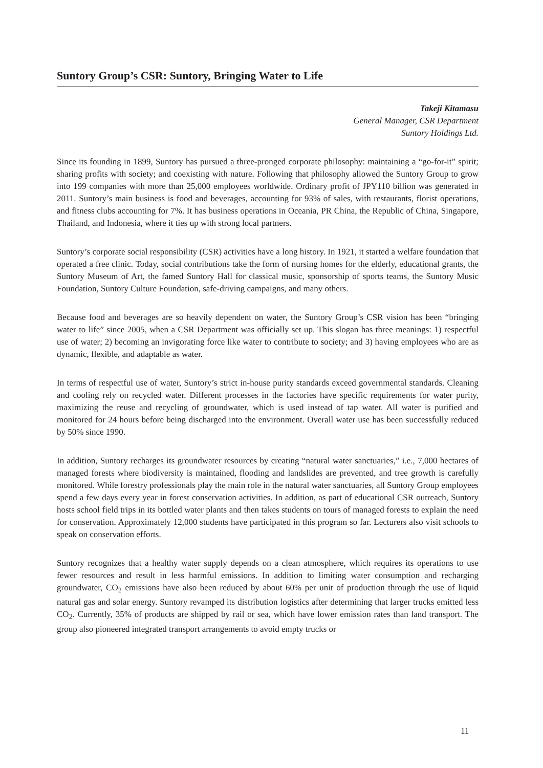Suntory Group’s CSR: Suntory, Bringing Water to Life
Takeji Kitamasu
General Manager, CSR Department
Suntory Holdings Ltd.
Since its founding in 1899, Suntory has pursued a three-pronged corporate philosophy: maintaining a “go-for-it” spirit; sharing profits with society; and coexisting with nature. Following that philosophy allowed the Suntory Group to grow into 199 companies with more than 25,000 employees worldwide. Ordinary profit of JPY110 billion was generated in 2011. Suntory’s main business is food and beverages, accounting for 93% of sales, with restaurants, florist operations, and fitness clubs accounting for 7%. It has business operations in Oceania, PR China, the Republic of China, Singapore, Thailand, and Indonesia, where it ties up with strong local partners.
Suntory’s corporate social responsibility (CSR) activities have a long history. In 1921, it started a welfare foundation that operated a free clinic. Today, social contributions take the form of nursing homes for the elderly, educational grants, the Suntory Museum of Art, the famed Suntory Hall for classical music, sponsorship of sports teams, the Suntory Music Foundation, Suntory Culture Foundation, safe-driving campaigns, and many others.
Because food and beverages are so heavily dependent on water, the Suntory Group’s CSR vision has been “bringing water to life” since 2005, when a CSR Department was officially set up. This slogan has three meanings: 1) respectful use of water; 2) becoming an invigorating force like water to contribute to society; and 3) having employees who are as dynamic, flexible, and adaptable as water.
In terms of respectful use of water, Suntory’s strict in-house purity standards exceed governmental standards. Cleaning and cooling rely on recycled water. Different processes in the factories have specific requirements for water purity, maximizing the reuse and recycling of groundwater, which is used instead of tap water. All water is purified and monitored for 24 hours before being discharged into the environment. Overall water use has been successfully reduced by 50% since 1990.
In addition, Suntory recharges its groundwater resources by creating “natural water sanctuaries,” i.e., 7,000 hectares of managed forests where biodiversity is maintained, flooding and landslides are prevented, and tree growth is carefully monitored. While forestry professionals play the main role in the natural water sanctuaries, all Suntory Group employees spend a few days every year in forest conservation activities. In addition, as part of educational CSR outreach, Suntory hosts school field trips in its bottled water plants and then takes students on tours of managed forests to explain the need for conservation. Approximately 12,000 students have participated in this program so far. Lecturers also visit schools to speak on conservation efforts.
Suntory recognizes that a healthy water supply depends on a clean atmosphere, which requires its operations to use fewer resources and result in less harmful emissions. In addition to limiting water consumption and recharging groundwater, CO<sub>2</sub> emissions have also been reduced by about 60% per unit of production through the use of liquid natural gas and solar energy. Suntory revamped its distribution logistics after determining that larger trucks emitted less CO<sub>2</sub>. Currently, 35% of products are shipped by rail or sea, which have lower emission rates than land transport. The group also pioneered integrated transport arrangements to avoid empty trucks or
11